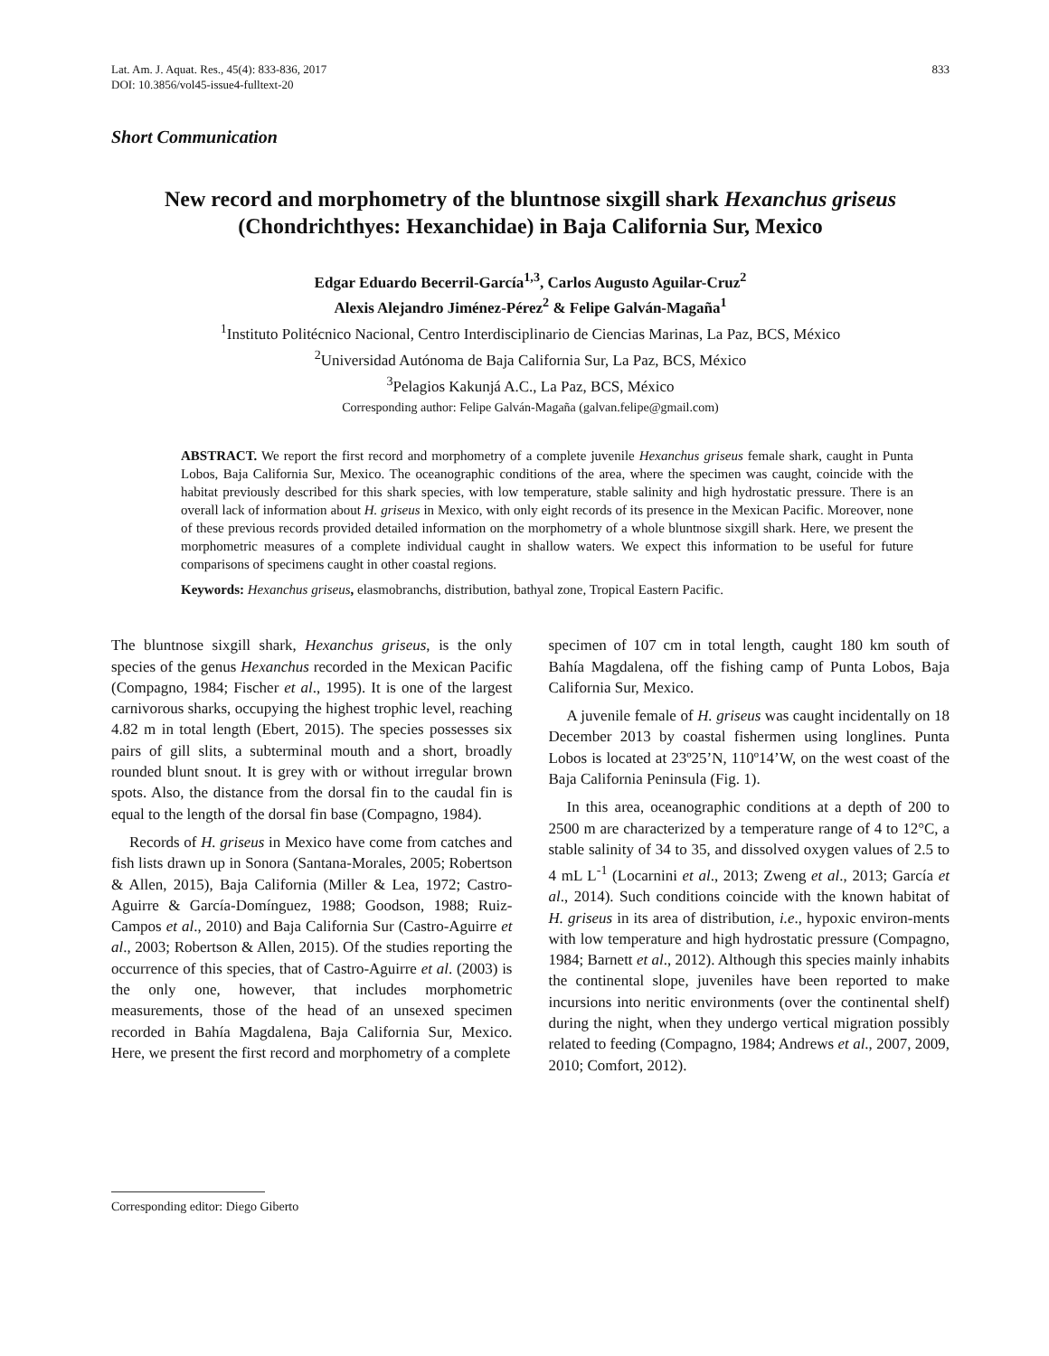Lat. Am. J. Aquat. Res., 45(4): 833-836, 2017
DOI: 10.3856/vol45-issue4-fulltext-20
833
Short Communication
New record and morphometry of the bluntnose sixgill shark Hexanchus griseus
(Chondrichthyes: Hexanchidae) in Baja California Sur, Mexico
Edgar Eduardo Becerril-García<sup>1,3</sup>, Carlos Augusto Aguilar-Cruz<sup>2</sup>
Alexis Alejandro Jiménez-Pérez<sup>2</sup> & Felipe Galván-Magaña<sup>1</sup>
<sup>1</sup> Instituto Politécnico Nacional, Centro Interdisciplinario de Ciencias Marinas, La Paz, BCS, México
<sup>2</sup> Universidad Autónoma de Baja California Sur, La Paz, BCS, México
<sup>3</sup> Pelagios Kakunjá A.C., La Paz, BCS, México
Corresponding author: Felipe Galván-Magaña (galvan.felipe@gmail.com)
ABSTRACT. We report the first record and morphometry of a complete juvenile Hexanchus griseus female shark, caught in Punta Lobos, Baja California Sur, Mexico. The oceanographic conditions of the area, where the specimen was caught, coincide with the habitat previously described for this shark species, with low temperature, stable salinity and high hydrostatic pressure. There is an overall lack of information about H. griseus in Mexico, with only eight records of its presence in the Mexican Pacific. Moreover, none of these previous records provided detailed information on the morphometry of a whole bluntnose sixgill shark. Here, we present the morphometric measures of a complete individual caught in shallow waters. We expect this information to be useful for future comparisons of specimens caught in other coastal regions.
Keywords: Hexanchus griseus, elasmobranchs, distribution, bathyal zone, Tropical Eastern Pacific.
The bluntnose sixgill shark, Hexanchus griseus, is the only species of the genus Hexanchus recorded in the Mexican Pacific (Compagno, 1984; Fischer et al., 1995). It is one of the largest carnivorous sharks, occupying the highest trophic level, reaching 4.82 m in total length (Ebert, 2015). The species possesses six pairs of gill slits, a subterminal mouth and a short, broadly rounded blunt snout. It is grey with or without irregular brown spots. Also, the distance from the dorsal fin to the caudal fin is equal to the length of the dorsal fin base (Compagno, 1984).
Records of H. griseus in Mexico have come from catches and fish lists drawn up in Sonora (Santana-Morales, 2005; Robertson & Allen, 2015), Baja California (Miller & Lea, 1972; Castro-Aguirre & García-Domínguez, 1988; Goodson, 1988; Ruiz-Campos et al., 2010) and Baja California Sur (Castro-Aguirre et al., 2003; Robertson & Allen, 2015). Of the studies reporting the occurrence of this species, that of Castro-Aguirre et al. (2003) is the only one, however, that includes morphometric measurements, those of the head of an unsexed specimen recorded in Bahía Magdalena, Baja California Sur, Mexico. Here, we present the first record and morphometry of a complete
specimen of 107 cm in total length, caught 180 km south of Bahía Magdalena, off the fishing camp of Punta Lobos, Baja California Sur, Mexico.
A juvenile female of H. griseus was caught incidentally on 18 December 2013 by coastal fishermen using longlines. Punta Lobos is located at 23º25’N, 110º14’W, on the west coast of the Baja California Peninsula (Fig. 1).
In this area, oceanographic conditions at a depth of 200 to 2500 m are characterized by a temperature range of 4 to 12°C, a stable salinity of 34 to 35, and dissolved oxygen values of 2.5 to 4 mL L<sup>-1</sup> (Locarnini et al., 2013; Zweng et al., 2013; García et al., 2014). Such conditions coincide with the known habitat of H. griseus in its area of distribution, i.e., hypoxic environ-ments with low temperature and high hydrostatic pressure (Compagno, 1984; Barnett et al., 2012). Although this species mainly inhabits the continental slope, juveniles have been reported to make incursions into neritic environments (over the continental shelf) during the night, when they undergo vertical migration possibly related to feeding (Compagno, 1984; Andrews et al., 2007, 2009, 2010; Comfort, 2012).
Corresponding editor: Diego Giberto